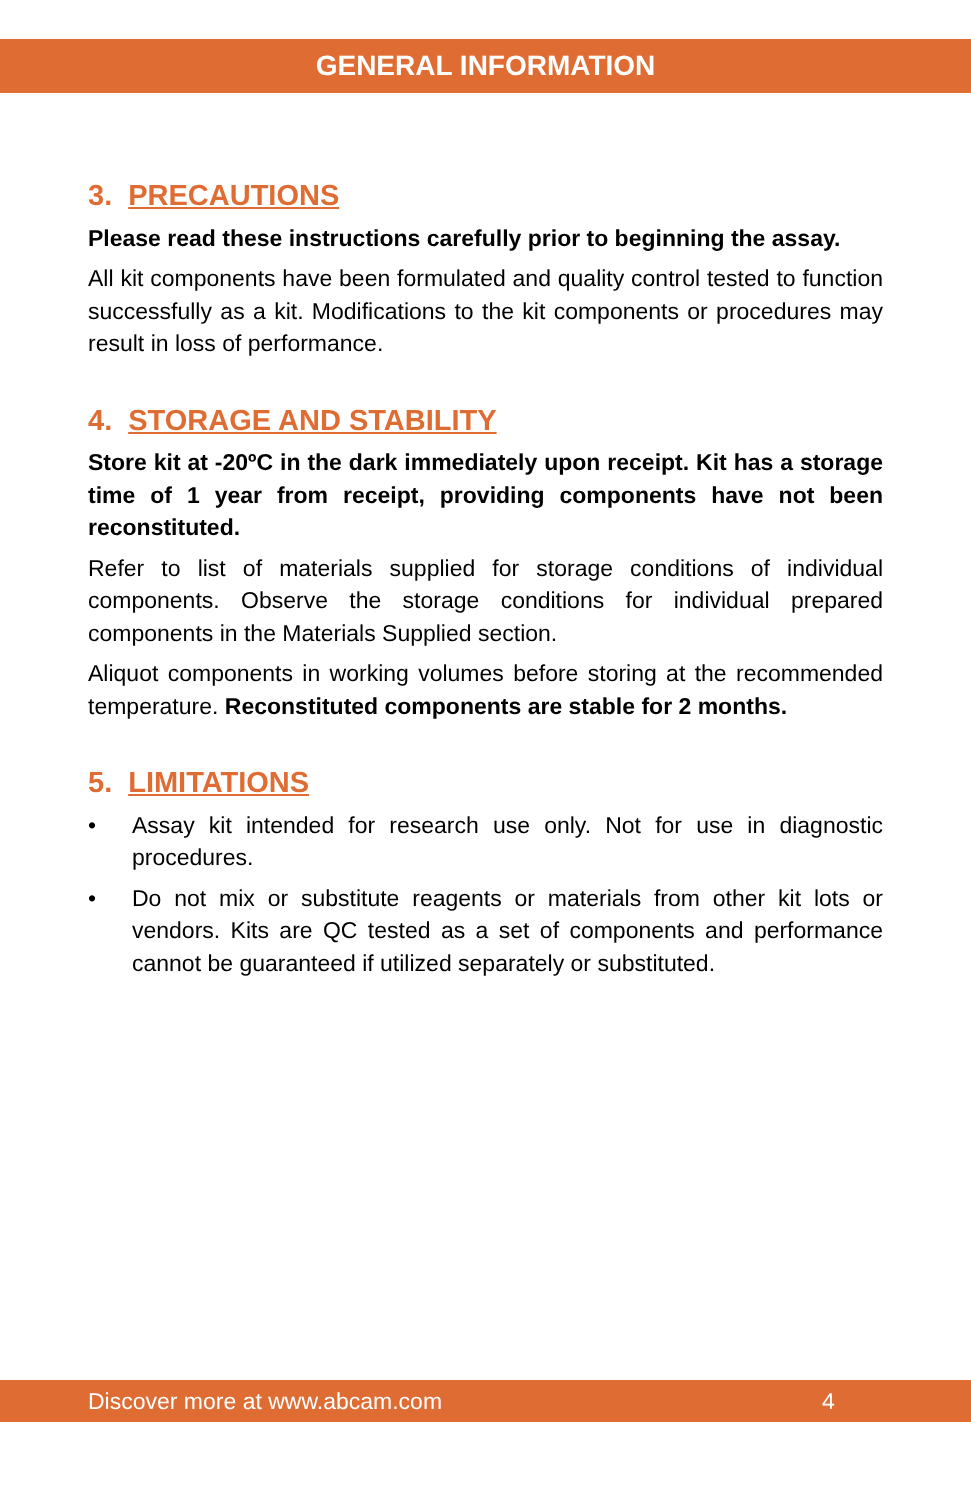GENERAL INFORMATION
3. PRECAUTIONS
Please read these instructions carefully prior to beginning the assay.
All kit components have been formulated and quality control tested to function successfully as a kit. Modifications to the kit components or procedures may result in loss of performance.
4. STORAGE AND STABILITY
Store kit at -20ºC in the dark immediately upon receipt. Kit has a storage time of 1 year from receipt, providing components have not been reconstituted.
Refer to list of materials supplied for storage conditions of individual components. Observe the storage conditions for individual prepared components in the Materials Supplied section.
Aliquot components in working volumes before storing at the recommended temperature. Reconstituted components are stable for 2 months.
5. LIMITATIONS
• Assay kit intended for research use only. Not for use in diagnostic procedures.
• Do not mix or substitute reagents or materials from other kit lots or vendors. Kits are QC tested as a set of components and performance cannot be guaranteed if utilized separately or substituted.
Discover more at www.abcam.com 4